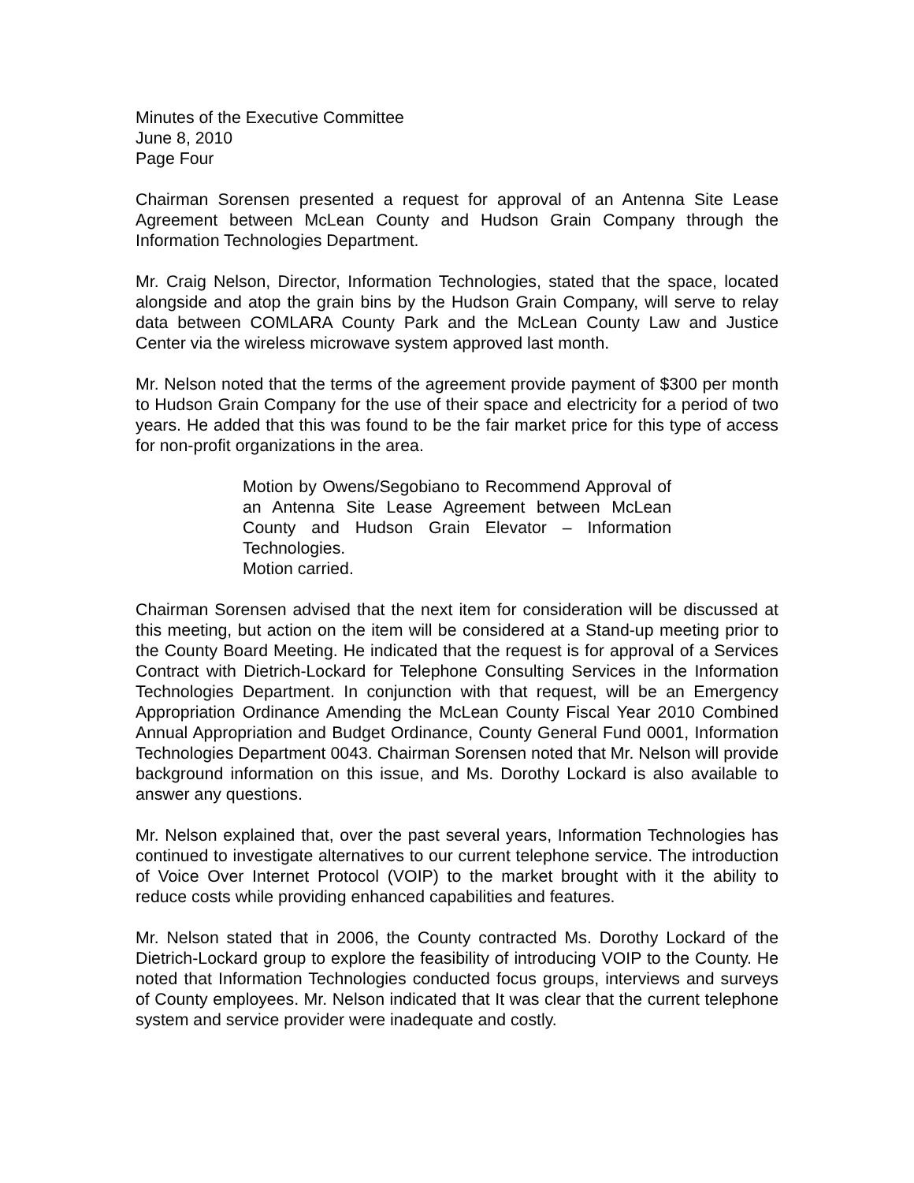Minutes of the Executive Committee
June 8, 2010
Page Four
Chairman Sorensen presented a request for approval of an Antenna Site Lease Agreement between McLean County and Hudson Grain Company through the Information Technologies Department.
Mr. Craig Nelson, Director, Information Technologies, stated that the space, located alongside and atop the grain bins by the Hudson Grain Company, will serve to relay data between COMLARA County Park and the McLean County Law and Justice Center via the wireless microwave system approved last month.
Mr. Nelson noted that the terms of the agreement provide payment of $300 per month to Hudson Grain Company for the use of their space and electricity for a period of two years. He added that this was found to be the fair market price for this type of access for non-profit organizations in the area.
Motion by Owens/Segobiano to Recommend Approval of an Antenna Site Lease Agreement between McLean County and Hudson Grain Elevator – Information Technologies.
Motion carried.
Chairman Sorensen advised that the next item for consideration will be discussed at this meeting, but action on the item will be considered at a Stand-up meeting prior to the County Board Meeting. He indicated that the request is for approval of a Services Contract with Dietrich-Lockard for Telephone Consulting Services in the Information Technologies Department. In conjunction with that request, will be an Emergency Appropriation Ordinance Amending the McLean County Fiscal Year 2010 Combined Annual Appropriation and Budget Ordinance, County General Fund 0001, Information Technologies Department 0043. Chairman Sorensen noted that Mr. Nelson will provide background information on this issue, and Ms. Dorothy Lockard is also available to answer any questions.
Mr. Nelson explained that, over the past several years, Information Technologies has continued to investigate alternatives to our current telephone service. The introduction of Voice Over Internet Protocol (VOIP) to the market brought with it the ability to reduce costs while providing enhanced capabilities and features.
Mr. Nelson stated that in 2006, the County contracted Ms. Dorothy Lockard of the Dietrich-Lockard group to explore the feasibility of introducing VOIP to the County. He noted that Information Technologies conducted focus groups, interviews and surveys of County employees. Mr. Nelson indicated that It was clear that the current telephone system and service provider were inadequate and costly.